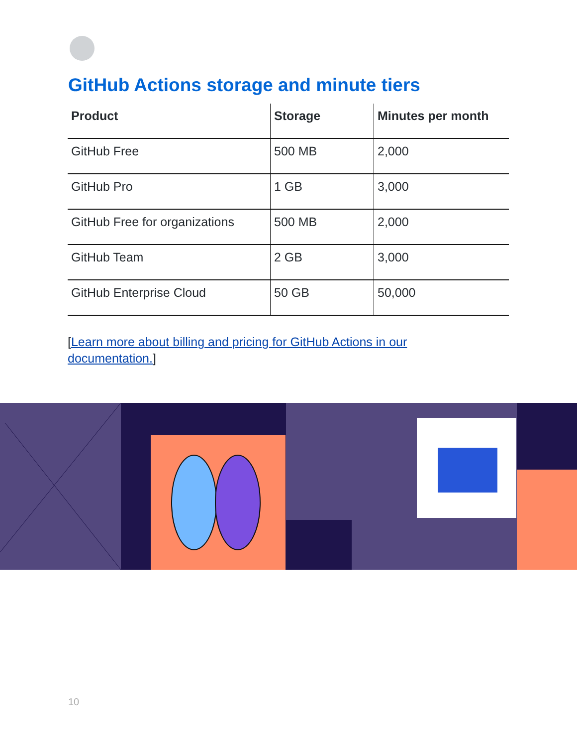GitHub Actions storage and minute tiers
| Product | Storage | Minutes per month |
| --- | --- | --- |
| GitHub Free | 500 MB | 2,000 |
| GitHub Pro | 1 GB | 3,000 |
| GitHub Free for organizations | 500 MB | 2,000 |
| GitHub Team | 2 GB | 3,000 |
| GitHub Enterprise Cloud | 50 GB | 50,000 |
[Learn more about billing and pricing for GitHub Actions in our documentation.]
10